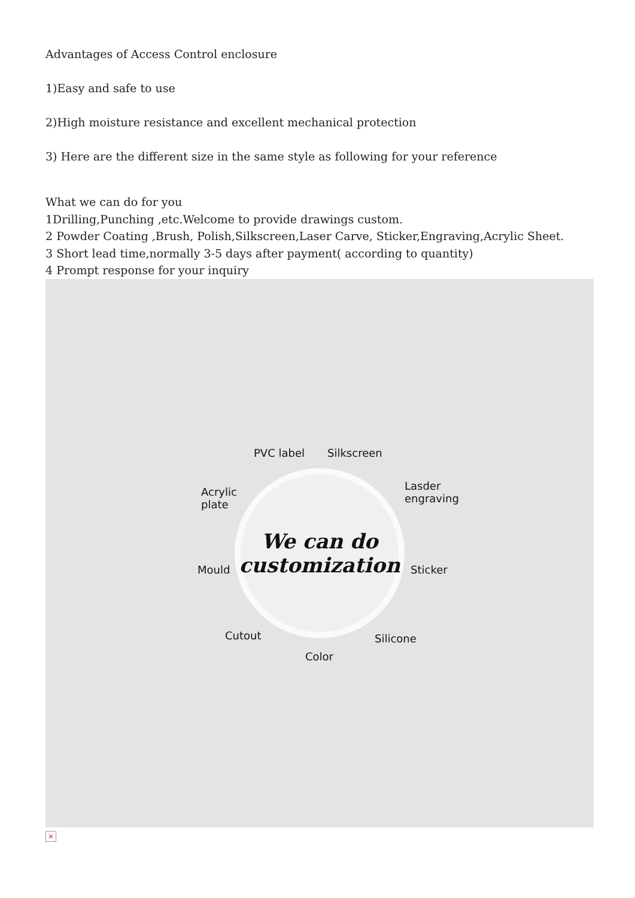Advantages of Access Control enclosure
1)Easy and safe to use
2)High moisture resistance and excellent mechanical protection
3) Here are the different size in the same style as following for your reference
What we can do for you
1Drilling,Punching ,etc.Welcome to provide drawings custom.
2 Powder Coating ,Brush, Polish,Silkscreen,Laser Carve, Sticker,Engraving,Acrylic Sheet.
3 Short lead time,normally 3-5 days after payment( according to quantity)
4 Prompt response for your inquiry
We can do
customization
PVC label Silkscreen
Acrylic
plate
Lasder
engraving
Mould Sticker
Cutout Silicone
Color
×